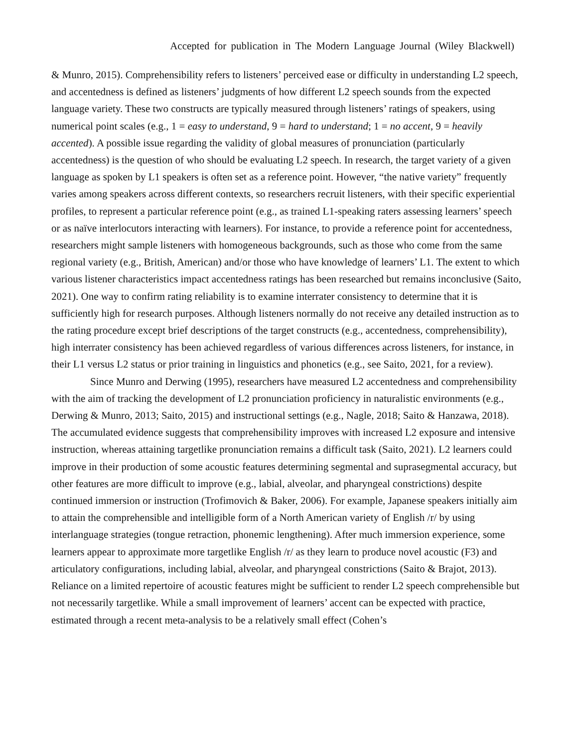Accepted for publication in The Modern Language Journal (Wiley Blackwell)
& Munro, 2015). Comprehensibility refers to listeners’ perceived ease or difficulty in understanding L2 speech, and accentedness is defined as listeners’ judgments of how different L2 speech sounds from the expected language variety. These two constructs are typically measured through listeners’ ratings of speakers, using numerical point scales (e.g., 1 = easy to understand, 9 = hard to understand; 1 = no accent, 9 = heavily accented). A possible issue regarding the validity of global measures of pronunciation (particularly accentedness) is the question of who should be evaluating L2 speech. In research, the target variety of a given language as spoken by L1 speakers is often set as a reference point. However, “the native variety” frequently varies among speakers across different contexts, so researchers recruit listeners, with their specific experiential profiles, to represent a particular reference point (e.g., as trained L1-speaking raters assessing learners’ speech or as naïve interlocutors interacting with learners). For instance, to provide a reference point for accentedness, researchers might sample listeners with homogeneous backgrounds, such as those who come from the same regional variety (e.g., British, American) and/or those who have knowledge of learners’ L1. The extent to which various listener characteristics impact accentedness ratings has been researched but remains inconclusive (Saito, 2021). One way to confirm rating reliability is to examine interrater consistency to determine that it is sufficiently high for research purposes. Although listeners normally do not receive any detailed instruction as to the rating procedure except brief descriptions of the target constructs (e.g., accentedness, comprehensibility), high interrater consistency has been achieved regardless of various differences across listeners, for instance, in their L1 versus L2 status or prior training in linguistics and phonetics (e.g., see Saito, 2021, for a review).
Since Munro and Derwing (1995), researchers have measured L2 accentedness and comprehensibility with the aim of tracking the development of L2 pronunciation proficiency in naturalistic environments (e.g., Derwing & Munro, 2013; Saito, 2015) and instructional settings (e.g., Nagle, 2018; Saito & Hanzawa, 2018). The accumulated evidence suggests that comprehensibility improves with increased L2 exposure and intensive instruction, whereas attaining targetlike pronunciation remains a difficult task (Saito, 2021). L2 learners could improve in their production of some acoustic features determining segmental and suprasegmental accuracy, but other features are more difficult to improve (e.g., labial, alveolar, and pharyngeal constrictions) despite continued immersion or instruction (Trofimovich & Baker, 2006). For example, Japanese speakers initially aim to attain the comprehensible and intelligible form of a North American variety of English /r/ by using interlanguage strategies (tongue retraction, phonemic lengthening). After much immersion experience, some learners appear to approximate more targetlike English /r/ as they learn to produce novel acoustic (F3) and articulatory configurations, including labial, alveolar, and pharyngeal constrictions (Saito & Brajot, 2013). Reliance on a limited repertoire of acoustic features might be sufficient to render L2 speech comprehensible but not necessarily targetlike. While a small improvement of learners’ accent can be expected with practice, estimated through a recent meta-analysis to be a relatively small effect (Cohen’s